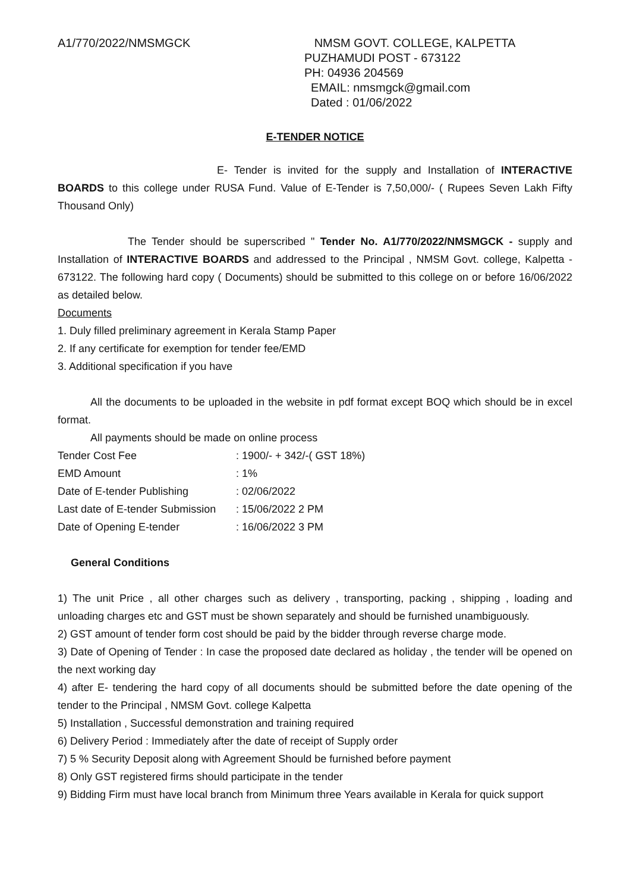A1/770/2022/NMSMGCK NMSM GOVT. COLLEGE, KALPETTA
PUZHAMUDI POST - 673122
PH: 04936 204569
EMAIL: nmsmgck@gmail.com
Dated : 01/06/2022
E-TENDER NOTICE
E- Tender is invited for the supply and Installation of INTERACTIVE BOARDS to this college under RUSA Fund. Value of E-Tender is 7,50,000/- ( Rupees Seven Lakh Fifty Thousand Only)
The Tender should be superscribed " Tender No. A1/770/2022/NMSMGCK - supply and Installation of INTERACTIVE BOARDS and addressed to the Principal , NMSM Govt. college, Kalpetta - 673122. The following hard copy ( Documents) should be submitted to this college on or before 16/06/2022 as detailed below.
Documents
1. Duly filled preliminary agreement in Kerala Stamp Paper
2. If any certificate for exemption for tender fee/EMD
3. Additional specification if you have
All the documents to be uploaded in the website in pdf format except BOQ which should be in excel format.
All payments should be made on online process
| Tender Cost Fee | : 1900/- + 342/-( GST 18%) |
| EMD Amount | : 1% |
| Date of E-tender Publishing | : 02/06/2022 |
| Last date of E-tender Submission | : 15/06/2022 2 PM |
| Date of Opening E-tender | : 16/06/2022 3 PM |
General Conditions
1) The unit Price , all other charges such as delivery , transporting, packing , shipping , loading and unloading charges etc and GST must be shown separately and should be furnished unambiguously.
2) GST amount of tender form cost should be paid by the bidder through reverse charge mode.
3) Date of Opening of Tender : In case the proposed date declared as holiday , the tender will be opened on the next working day
4) after E- tendering the hard copy of all documents should be submitted before the date opening of the tender to the Principal , NMSM Govt. college Kalpetta
5) Installation , Successful demonstration and training required
6) Delivery Period : Immediately after the date of receipt of Supply order
7) 5 % Security Deposit along with Agreement Should be furnished before payment
8) Only GST registered firms should participate in the tender
9) Bidding Firm must have local branch from Minimum three Years available in Kerala for quick support